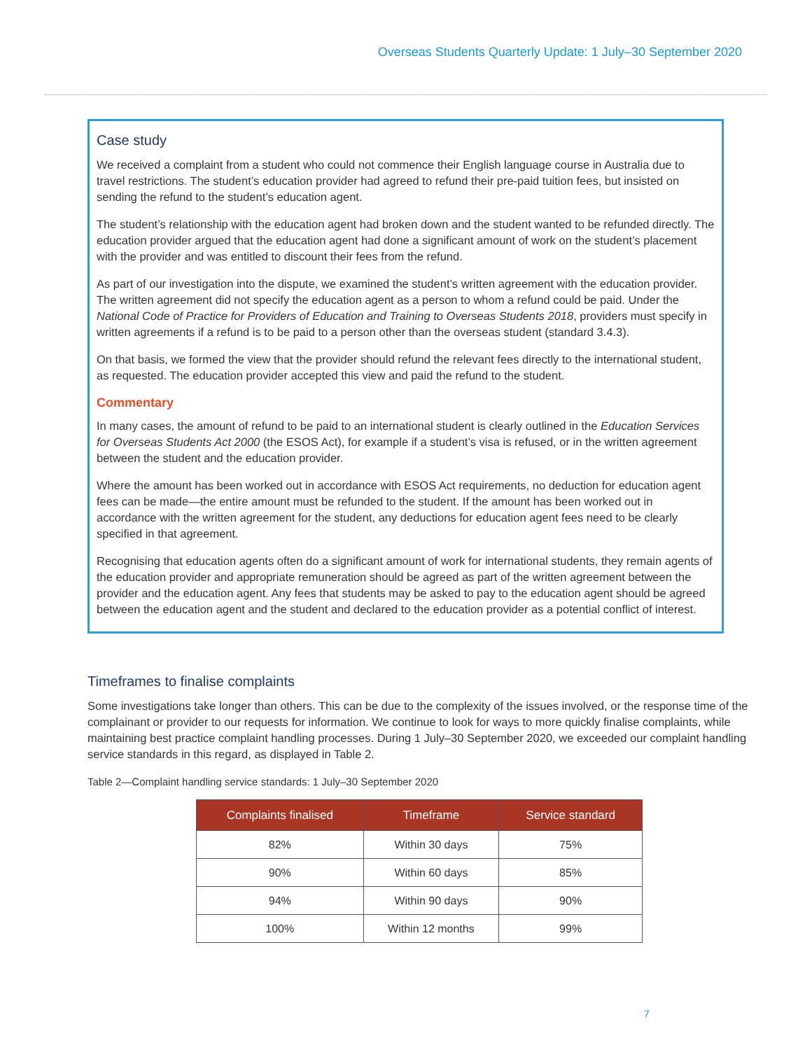Overseas Students Quarterly Update: 1 July–30 September 2020
Case study
We received a complaint from a student who could not commence their English language course in Australia due to travel restrictions. The student’s education provider had agreed to refund their pre-paid tuition fees, but insisted on sending the refund to the student’s education agent.
The student’s relationship with the education agent had broken down and the student wanted to be refunded directly. The education provider argued that the education agent had done a significant amount of work on the student’s placement with the provider and was entitled to discount their fees from the refund.
As part of our investigation into the dispute, we examined the student’s written agreement with the education provider. The written agreement did not specify the education agent as a person to whom a refund could be paid. Under the National Code of Practice for Providers of Education and Training to Overseas Students 2018, providers must specify in written agreements if a refund is to be paid to a person other than the overseas student (standard 3.4.3).
On that basis, we formed the view that the provider should refund the relevant fees directly to the international student, as requested. The education provider accepted this view and paid the refund to the student.
Commentary
In many cases, the amount of refund to be paid to an international student is clearly outlined in the Education Services for Overseas Students Act 2000 (the ESOS Act), for example if a student’s visa is refused, or in the written agreement between the student and the education provider.
Where the amount has been worked out in accordance with ESOS Act requirements, no deduction for education agent fees can be made—the entire amount must be refunded to the student. If the amount has been worked out in accordance with the written agreement for the student, any deductions for education agent fees need to be clearly specified in that agreement.
Recognising that education agents often do a significant amount of work for international students, they remain agents of the education provider and appropriate remuneration should be agreed as part of the written agreement between the provider and the education agent. Any fees that students may be asked to pay to the education agent should be agreed between the education agent and the student and declared to the education provider as a potential conflict of interest.
Timeframes to finalise complaints
Some investigations take longer than others. This can be due to the complexity of the issues involved, or the response time of the complainant or provider to our requests for information. We continue to look for ways to more quickly finalise complaints, while maintaining best practice complaint handling processes. During 1 July–30 September 2020, we exceeded our complaint handling service standards in this regard, as displayed in Table 2.
Table 2—Complaint handling service standards: 1 July–30 September 2020
| Complaints finalised | Timeframe | Service standard |
| --- | --- | --- |
| 82% | Within 30 days | 75% |
| 90% | Within 60 days | 85% |
| 94% | Within 90 days | 90% |
| 100% | Within 12 months | 99% |
7